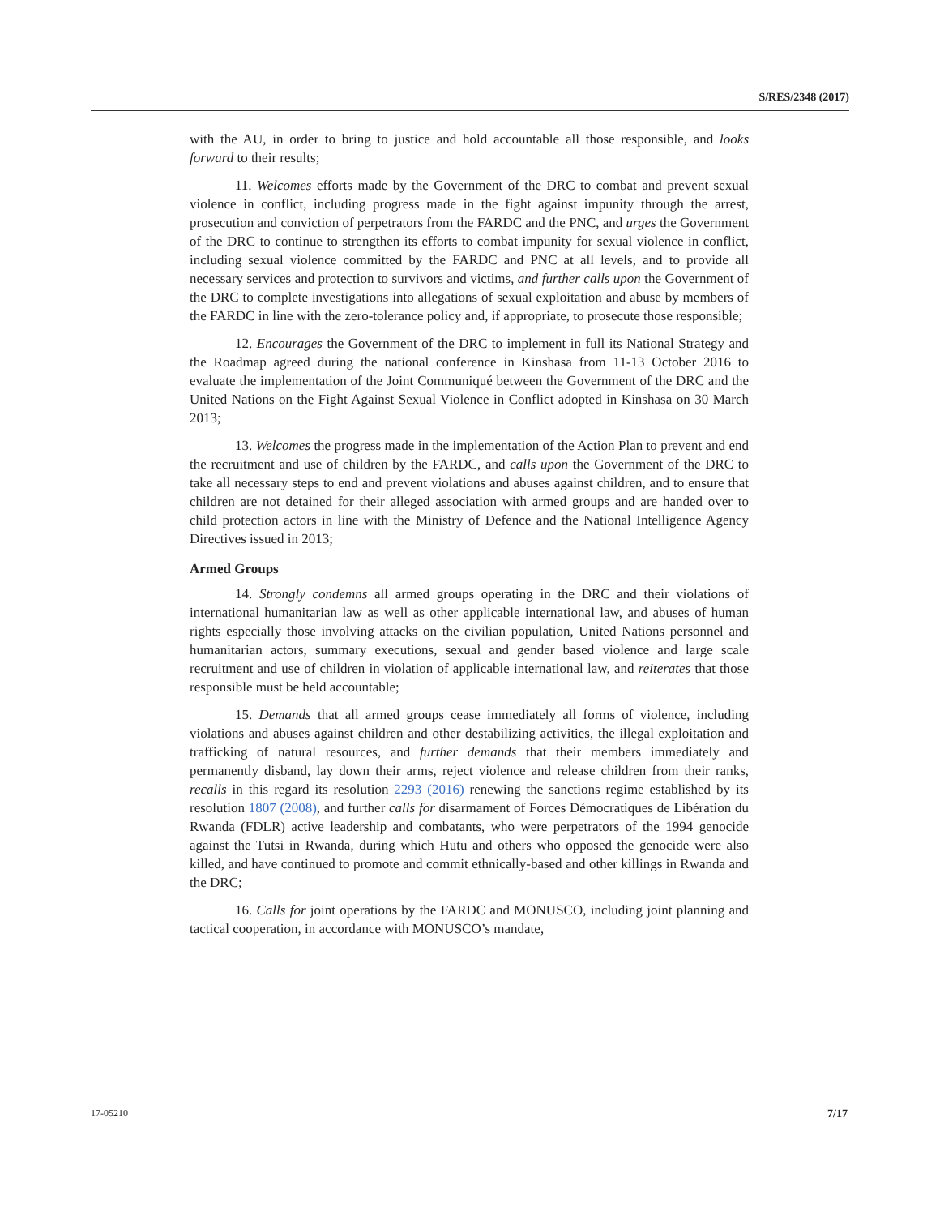S/RES/2348 (2017)
with the AU, in order to bring to justice and hold accountable all those responsible, and looks forward to their results;
11. Welcomes efforts made by the Government of the DRC to combat and prevent sexual violence in conflict, including progress made in the fight against impunity through the arrest, prosecution and conviction of perpetrators from the FARDC and the PNC, and urges the Government of the DRC to continue to strengthen its efforts to combat impunity for sexual violence in conflict, including sexual violence committed by the FARDC and PNC at all levels, and to provide all necessary services and protection to survivors and victims, and further calls upon the Government of the DRC to complete investigations into allegations of sexual exploitation and abuse by members of the FARDC in line with the zero-tolerance policy and, if appropriate, to prosecute those responsible;
12. Encourages the Government of the DRC to implement in full its National Strategy and the Roadmap agreed during the national conference in Kinshasa from 11-13 October 2016 to evaluate the implementation of the Joint Communiqué between the Government of the DRC and the United Nations on the Fight Against Sexual Violence in Conflict adopted in Kinshasa on 30 March 2013;
13. Welcomes the progress made in the implementation of the Action Plan to prevent and end the recruitment and use of children by the FARDC, and calls upon the Government of the DRC to take all necessary steps to end and prevent violations and abuses against children, and to ensure that children are not detained for their alleged association with armed groups and are handed over to child protection actors in line with the Ministry of Defence and the National Intelligence Agency Directives issued in 2013;
Armed Groups
14. Strongly condemns all armed groups operating in the DRC and their violations of international humanitarian law as well as other applicable international law, and abuses of human rights especially those involving attacks on the civilian population, United Nations personnel and humanitarian actors, summary executions, sexual and gender based violence and large scale recruitment and use of children in violation of applicable international law, and reiterates that those responsible must be held accountable;
15. Demands that all armed groups cease immediately all forms of violence, including violations and abuses against children and other destabilizing activities, the illegal exploitation and trafficking of natural resources, and further demands that their members immediately and permanently disband, lay down their arms, reject violence and release children from their ranks, recalls in this regard its resolution 2293 (2016) renewing the sanctions regime established by its resolution 1807 (2008), and further calls for disarmament of Forces Démocratiques de Libération du Rwanda (FDLR) active leadership and combatants, who were perpetrators of the 1994 genocide against the Tutsi in Rwanda, during which Hutu and others who opposed the genocide were also killed, and have continued to promote and commit ethnically-based and other killings in Rwanda and the DRC;
16. Calls for joint operations by the FARDC and MONUSCO, including joint planning and tactical cooperation, in accordance with MONUSCO’s mandate,
17-05210 7/17